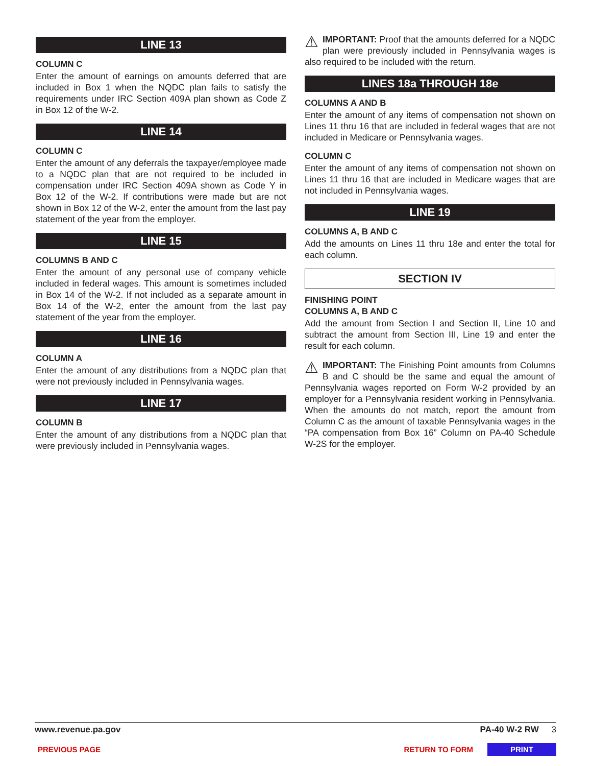LINE 13
COLUMN C
Enter the amount of earnings on amounts deferred that are included in Box 1 when the NQDC plan fails to satisfy the requirements under IRC Section 409A plan shown as Code Z in Box 12 of the W-2.
LINE 14
COLUMN C
Enter the amount of any deferrals the taxpayer/employee made to a NQDC plan that are not required to be included in compensation under IRC Section 409A shown as Code Y in Box 12 of the W-2. If contributions were made but are not shown in Box 12 of the W-2, enter the amount from the last pay statement of the year from the employer.
LINE 15
COLUMNS B AND C
Enter the amount of any personal use of company vehicle included in federal wages. This amount is sometimes included in Box 14 of the W-2. If not included as a separate amount in Box 14 of the W-2, enter the amount from the last pay statement of the year from the employer.
LINE 16
COLUMN A
Enter the amount of any distributions from a NQDC plan that were not previously included in Pennsylvania wages.
LINE 17
COLUMN B
Enter the amount of any distributions from a NQDC plan that were previously included in Pennsylvania wages.
⚠ IMPORTANT: Proof that the amounts deferred for a NQDC plan were previously included in Pennsylvania wages is also required to be included with the return.
LINES 18a THROUGH 18e
COLUMNS A AND B
Enter the amount of any items of compensation not shown on Lines 11 thru 16 that are included in federal wages that are not included in Medicare or Pennsylvania wages.
COLUMN C
Enter the amount of any items of compensation not shown on Lines 11 thru 16 that are included in Medicare wages that are not included in Pennsylvania wages.
LINE 19
COLUMNS A, B AND C
Add the amounts on Lines 11 thru 18e and enter the total for each column.
SECTION IV
FINISHING POINT
COLUMNS A, B AND C
Add the amount from Section I and Section II, Line 10 and subtract the amount from Section III, Line 19 and enter the result for each column.
⚠ IMPORTANT: The Finishing Point amounts from Columns B and C should be the same and equal the amount of Pennsylvania wages reported on Form W-2 provided by an employer for a Pennsylvania resident working in Pennsylvania. When the amounts do not match, report the amount from Column C as the amount of taxable Pennsylvania wages in the “PA compensation from Box 16” Column on PA-40 Schedule W-2S for the employer.
www.revenue.pa.gov PA-40 W-2 RW 3
PREVIOUS PAGE RETURN TO FORM PRINT